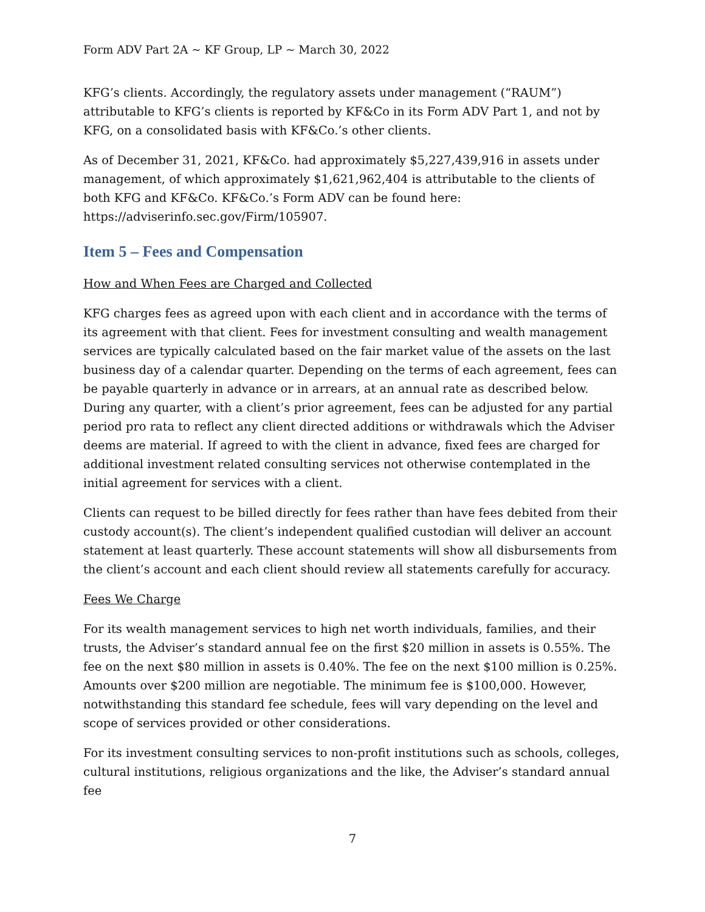Form ADV Part 2A ~ KF Group, LP ~ March 30, 2022
KFG’s clients. Accordingly, the regulatory assets under management (“RAUM”) attributable to KFG’s clients is reported by KF&Co in its Form ADV Part 1, and not by KFG, on a consolidated basis with KF&Co.’s other clients.
As of December 31, 2021, KF&Co. had approximately $5,227,439,916 in assets under management, of which approximately $1,621,962,404 is attributable to the clients of both KFG and KF&Co. KF&Co.’s Form ADV can be found here: https://adviserinfo.sec.gov/Firm/105907.
Item 5 – Fees and Compensation
How and When Fees are Charged and Collected
KFG charges fees as agreed upon with each client and in accordance with the terms of its agreement with that client. Fees for investment consulting and wealth management services are typically calculated based on the fair market value of the assets on the last business day of a calendar quarter. Depending on the terms of each agreement, fees can be payable quarterly in advance or in arrears, at an annual rate as described below. During any quarter, with a client’s prior agreement, fees can be adjusted for any partial period pro rata to reflect any client directed additions or withdrawals which the Adviser deems are material. If agreed to with the client in advance, fixed fees are charged for additional investment related consulting services not otherwise contemplated in the initial agreement for services with a client.
Clients can request to be billed directly for fees rather than have fees debited from their custody account(s). The client’s independent qualified custodian will deliver an account statement at least quarterly. These account statements will show all disbursements from the client’s account and each client should review all statements carefully for accuracy.
Fees We Charge
For its wealth management services to high net worth individuals, families, and their trusts, the Adviser’s standard annual fee on the first $20 million in assets is 0.55%. The fee on the next $80 million in assets is 0.40%. The fee on the next $100 million is 0.25%. Amounts over $200 million are negotiable. The minimum fee is $100,000. However, notwithstanding this standard fee schedule, fees will vary depending on the level and scope of services provided or other considerations.
For its investment consulting services to non-profit institutions such as schools, colleges, cultural institutions, religious organizations and the like, the Adviser’s standard annual fee
7